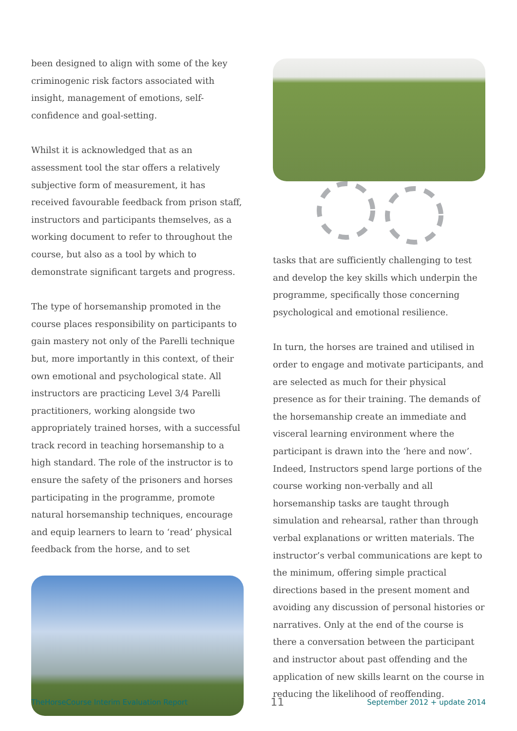been designed to align with some of the key criminogenic risk factors associated with insight, management of emotions, self-confidence and goal-setting.
Whilst it is acknowledged that as an assessment tool the star offers a relatively subjective form of measurement, it has received favourable feedback from prison staff, instructors and participants themselves, as a working document to refer to throughout the course, but also as a tool by which to demonstrate significant targets and progress.
The type of horsemanship promoted in the course places responsibility on participants to gain mastery not only of the Parelli technique but, more importantly in this context, of their own emotional and psychological state. All instructors are practicing Level 3/4 Parelli practitioners, working alongside two appropriately trained horses, with a successful track record in teaching horsemanship to a high standard. The role of the instructor is to ensure the safety of the prisoners and horses participating in the programme, promote natural horsemanship techniques, encourage and equip learners to learn to ‘read’ physical feedback from the horse, and to set
tasks that are sufficiently challenging to test and develop the key skills which underpin the programme, specifically those concerning psychological and emotional resilience.
In turn, the horses are trained and utilised in order to engage and motivate participants, and are selected as much for their physical presence as for their training. The demands of the horsemanship create an immediate and visceral learning environment where the participant is drawn into the ‘here and now’. Indeed, Instructors spend large portions of the course working non-verbally and all horsemanship tasks are taught through simulation and rehearsal, rather than through verbal explanations or written materials. The instructor’s verbal communications are kept to the minimum, offering simple practical directions based in the present moment and avoiding any discussion of personal histories or narratives. Only at the end of the course is there a conversation between the participant and instructor about past offending and the application of new skills learnt on the course in reducing the likelihood of reoffending.
TheHorseCourse Interim Evaluation Report 11 September 2012 + update 2014